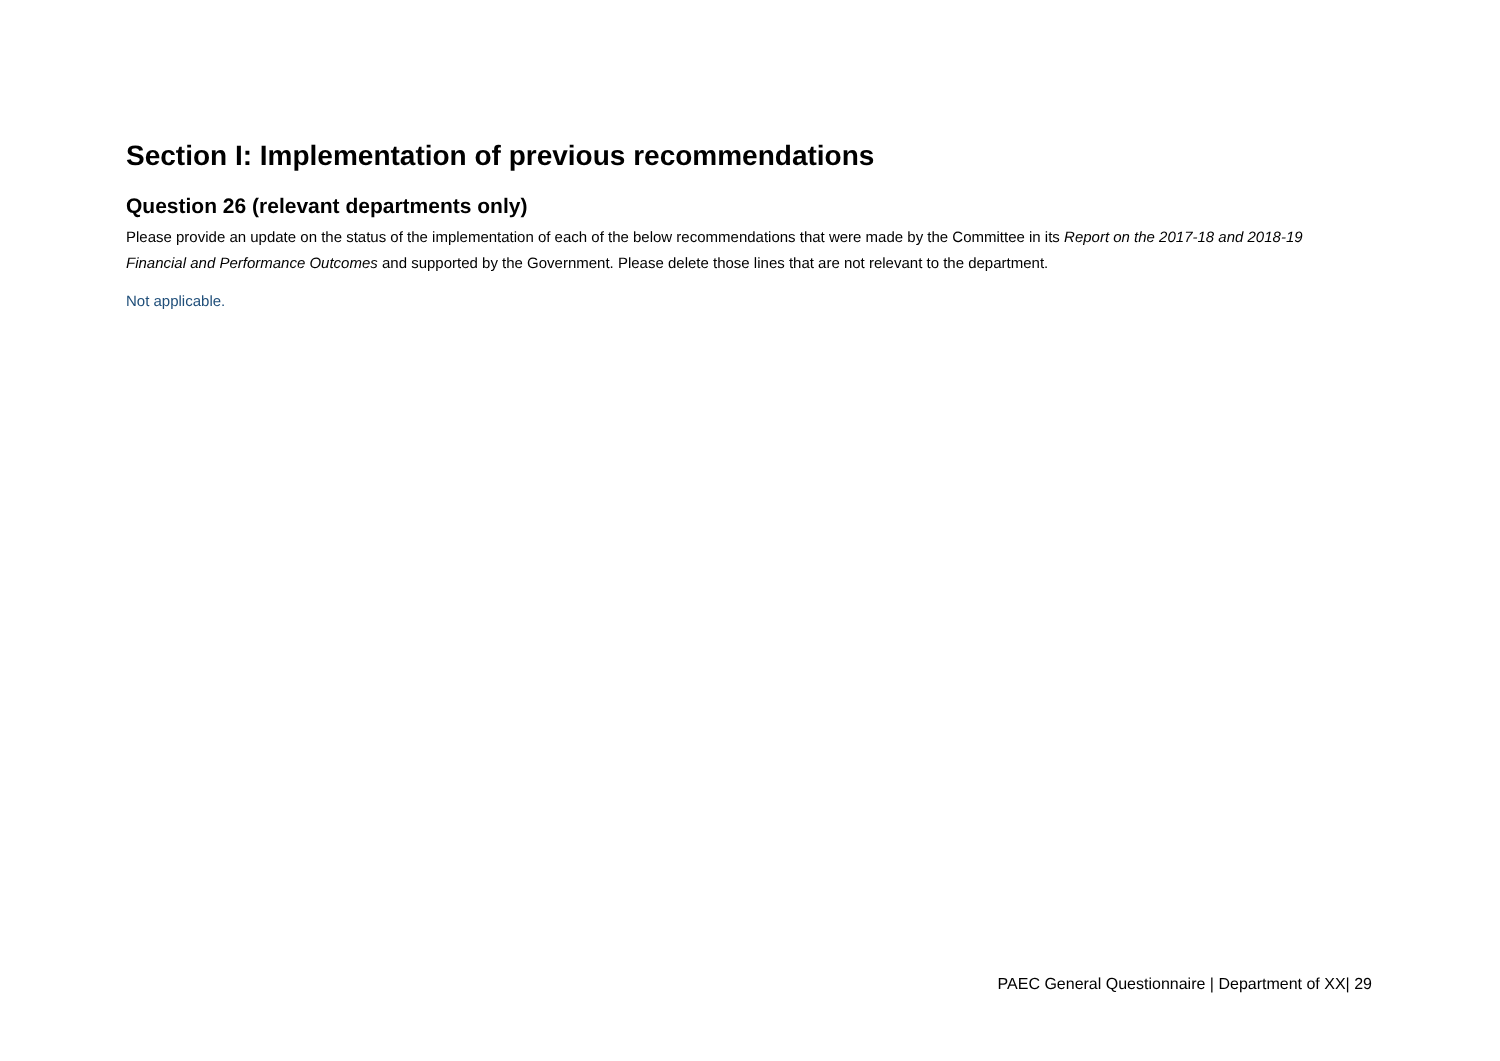Section I: Implementation of previous recommendations
Question 26 (relevant departments only)
Please provide an update on the status of the implementation of each of the below recommendations that were made by the Committee in its Report on the 2017-18 and 2018-19 Financial and Performance Outcomes and supported by the Government. Please delete those lines that are not relevant to the department.
Not applicable.
PAEC General Questionnaire | Department of XX| 29